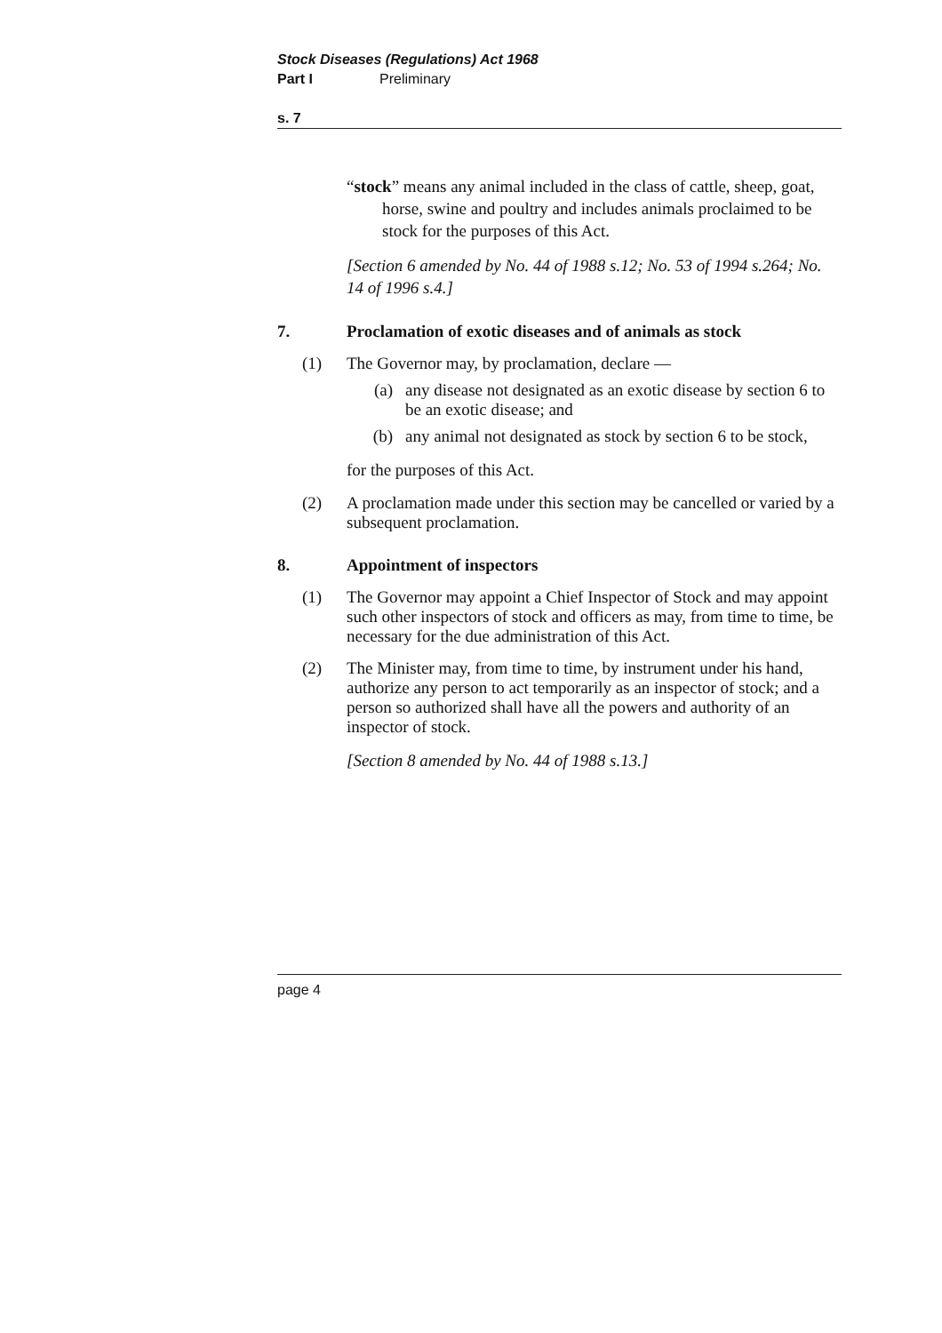Stock Diseases (Regulations) Act 1968
Part I Preliminary
s. 7
“stock” means any animal included in the class of cattle, sheep, goat, horse, swine and poultry and includes animals proclaimed to be stock for the purposes of this Act.
[Section 6 amended by No. 44 of 1988 s.12; No. 53 of 1994 s.264; No. 14 of 1996 s.4.]
7. Proclamation of exotic diseases and of animals as stock
(1) The Governor may, by proclamation, declare —
(a) any disease not designated as an exotic disease by section 6 to be an exotic disease; and
(b) any animal not designated as stock by section 6 to be stock,
for the purposes of this Act.
(2) A proclamation made under this section may be cancelled or varied by a subsequent proclamation.
8. Appointment of inspectors
(1) The Governor may appoint a Chief Inspector of Stock and may appoint such other inspectors of stock and officers as may, from time to time, be necessary for the due administration of this Act.
(2) The Minister may, from time to time, by instrument under his hand, authorize any person to act temporarily as an inspector of stock; and a person so authorized shall have all the powers and authority of an inspector of stock.
[Section 8 amended by No. 44 of 1988 s.13.]
page 4